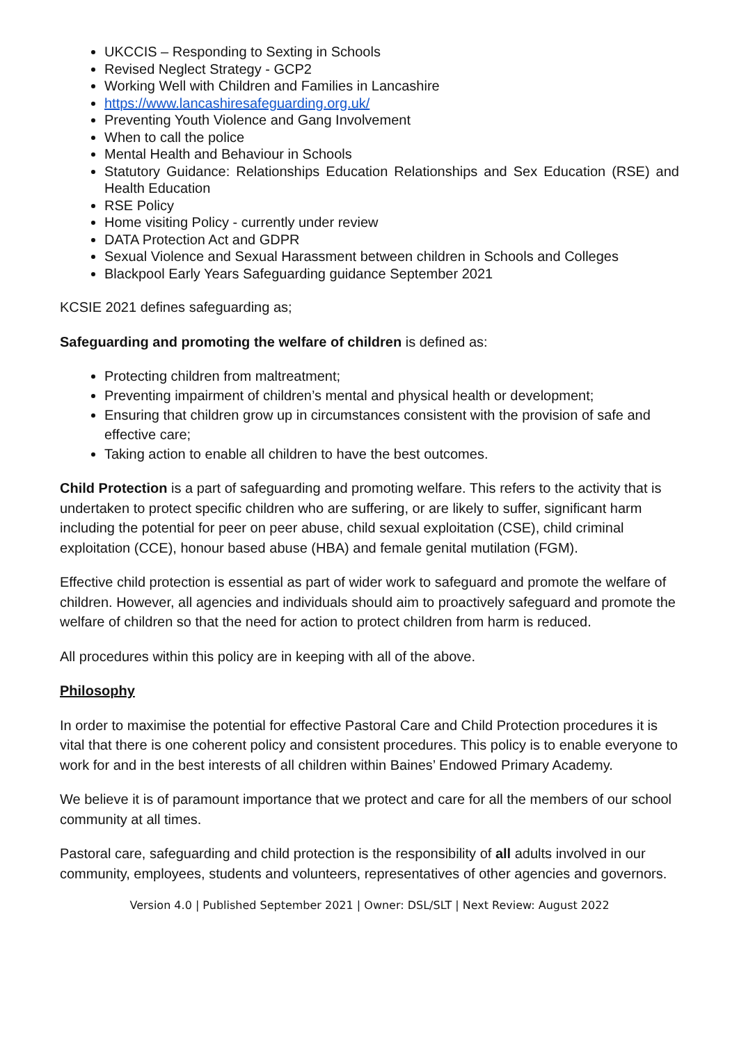UKCCIS – Responding to Sexting in Schools
Revised Neglect Strategy - GCP2
Working Well with Children and Families in Lancashire
https://www.lancashiresafeguarding.org.uk/
Preventing Youth Violence and Gang Involvement
When to call the police
Mental Health and Behaviour in Schools
Statutory Guidance: Relationships Education Relationships and Sex Education (RSE) and Health Education
RSE Policy
Home visiting Policy - currently under review
DATA Protection Act and GDPR
Sexual Violence and Sexual Harassment between children in Schools and Colleges
Blackpool Early Years Safeguarding guidance September 2021
KCSIE 2021 defines safeguarding as;
Safeguarding and promoting the welfare of children is defined as:
Protecting children from maltreatment;
Preventing impairment of children’s mental and physical health or development;
Ensuring that children grow up in circumstances consistent with the provision of safe and effective care;
Taking action to enable all children to have the best outcomes.
Child Protection is a part of safeguarding and promoting welfare. This refers to the activity that is undertaken to protect specific children who are suffering, or are likely to suffer, significant harm including the potential for peer on peer abuse, child sexual exploitation (CSE), child criminal exploitation (CCE), honour based abuse (HBA) and female genital mutilation (FGM).
Effective child protection is essential as part of wider work to safeguard and promote the welfare of children. However, all agencies and individuals should aim to proactively safeguard and promote the welfare of children so that the need for action to protect children from harm is reduced.
All procedures within this policy are in keeping with all of the above.
Philosophy
In order to maximise the potential for effective Pastoral Care and Child Protection procedures it is vital that there is one coherent policy and consistent procedures. This policy is to enable everyone to work for and in the best interests of all children within Baines’ Endowed Primary Academy.
We believe it is of paramount importance that we protect and care for all the members of our school community at all times.
Pastoral care, safeguarding and child protection is the responsibility of all adults involved in our community, employees, students and volunteers, representatives of other agencies and governors.
Version 4.0 | Published September 2021 | Owner: DSL/SLT | Next Review: August 2022